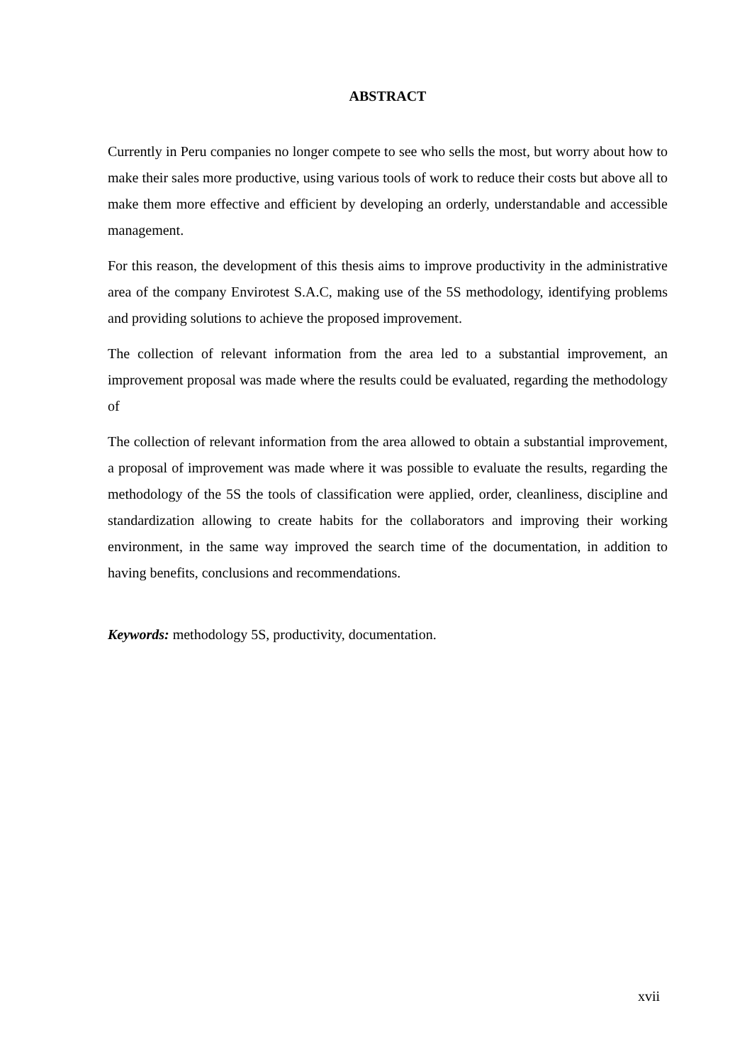ABSTRACT
Currently in Peru companies no longer compete to see who sells the most, but worry about how to make their sales more productive, using various tools of work to reduce their costs but above all to make them more effective and efficient by developing an orderly, understandable and accessible management.
For this reason, the development of this thesis aims to improve productivity in the administrative area of the company Envirotest S.A.C, making use of the 5S methodology, identifying problems and providing solutions to achieve the proposed improvement.
The collection of relevant information from the area led to a substantial improvement, an improvement proposal was made where the results could be evaluated, regarding the methodology of
The collection of relevant information from the area allowed to obtain a substantial improvement, a proposal of improvement was made where it was possible to evaluate the results, regarding the methodology of the 5S the tools of classification were applied, order, cleanliness, discipline and standardization allowing to create habits for the collaborators and improving their working environment, in the same way improved the search time of the documentation, in addition to having benefits, conclusions and recommendations.
Keywords: methodology 5S, productivity, documentation.
xvii